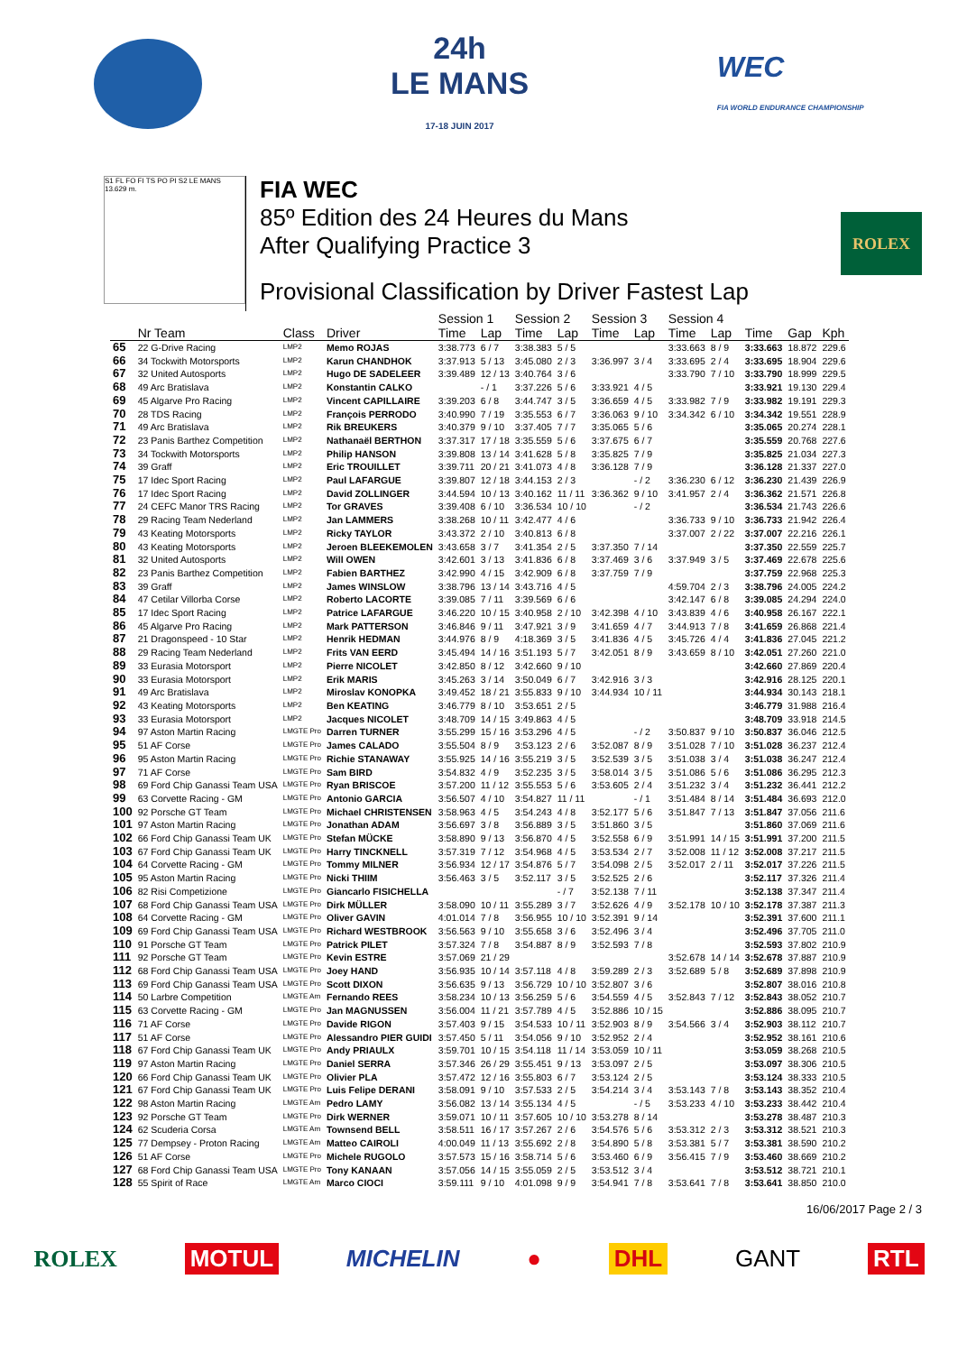24h
LE MANS
17-18 JUIN 2017
WEC
FIA WORLD ENDURANCE CHAMPIONSHIP
S1 FL FO FI TS PO PI S2 LE MANS 13.629 m.
FIA WEC
85º Edition des 24 Heures du Mans
After Qualifying Practice 3
Provisional Classification by Driver Fastest Lap
ROLEX
| | | | | Session 1 | | Session 2 | | Session 3 | | Session 4 | | | | |
| --- | --- | --- | --- | --- | --- | --- | --- | --- | --- | --- | --- | --- | --- | --- |
| | Nr Team | Class | Driver | Time | Lap | Time | Lap | Time | Lap | Time | Lap | Time | Gap | Kph |
| 65 | 22 G-Drive Racing | LMP2 | Memo ROJAS | 3:38.773 | 6 / 7 | 3:38.383 | 5 / 5 | | | 3:33.663 | 8 / 9 | 3:33.663 | 18.872 | 229.6 |
| 66 | 34 Tockwith Motorsports | LMP2 | Karun CHANDHOK | 3:37.913 | 5 / 13 | 3:45.080 | 2 / 3 | 3:36.997 | 3 / 4 | 3:33.695 | 2 / 4 | 3:33.695 | 18.904 | 229.6 |
| 67 | 32 United Autosports | LMP2 | Hugo DE SADELEER | 3:39.489 | 12 / 13 | 3:40.764 | 3 / 6 | | | 3:33.790 | 7 / 10 | 3:33.790 | 18.999 | 229.5 |
| 68 | 49 Arc Bratislava | LMP2 | Konstantin CALKO | | - / 1 | 3:37.226 | 5 / 6 | 3:33.921 | 4 / 5 | | | 3:33.921 | 19.130 | 229.4 |
| 69 | 45 Algarve Pro Racing | LMP2 | Vincent CAPILLAIRE | 3:39.203 | 6 / 8 | 3:44.747 | 3 / 5 | 3:36.659 | 4 / 5 | 3:33.982 | 7 / 9 | 3:33.982 | 19.191 | 229.3 |
| 70 | 28 TDS Racing | LMP2 | François PERRODO | 3:40.990 | 7 / 19 | 3:35.553 | 6 / 7 | 3:36.063 | 9 / 10 | 3:34.342 | 6 / 10 | 3:34.342 | 19.551 | 228.9 |
| 71 | 49 Arc Bratislava | LMP2 | Rik BREUKERS | 3:40.379 | 9 / 10 | 3:37.405 | 7 / 7 | 3:35.065 | 5 / 6 | | | 3:35.065 | 20.274 | 228.1 |
| 72 | 23 Panis Barthez Competition | LMP2 | Nathanaël BERTHON | 3:37.317 | 17 / 18 | 3:35.559 | 5 / 6 | 3:37.675 | 6 / 7 | | | 3:35.559 | 20.768 | 227.6 |
| 73 | 34 Tockwith Motorsports | LMP2 | Philip HANSON | 3:39.808 | 13 / 14 | 3:41.628 | 5 / 8 | 3:35.825 | 7 / 9 | | | 3:35.825 | 21.034 | 227.3 |
| 74 | 39 Graff | LMP2 | Eric TROUILLET | 3:39.711 | 20 / 21 | 3:41.073 | 4 / 8 | 3:36.128 | 7 / 9 | | | 3:36.128 | 21.337 | 227.0 |
| 75 | 17 Idec Sport Racing | LMP2 | Paul LAFARGUE | 3:39.807 | 12 / 18 | 3:44.153 | 2 / 3 | | - / 2 | 3:36.230 | 6 / 12 | 3:36.230 | 21.439 | 226.9 |
| 76 | 17 Idec Sport Racing | LMP2 | David ZOLLINGER | 3:44.594 | 10 / 13 | 3:40.162 | 11 / 11 | 3:36.362 | 9 / 10 | 3:41.957 | 2 / 4 | 3:36.362 | 21.571 | 226.8 |
| 77 | 24 CEFC Manor TRS Racing | LMP2 | Tor GRAVES | 3:39.408 | 6 / 10 | 3:36.534 | 10 / 10 | | - / 2 | | | 3:36.534 | 21.743 | 226.6 |
| 78 | 29 Racing Team Nederland | LMP2 | Jan LAMMERS | 3:38.268 | 10 / 11 | 3:42.477 | 4 / 6 | | | 3:36.733 | 9 / 10 | 3:36.733 | 21.942 | 226.4 |
| 79 | 43 Keating Motorsports | LMP2 | Ricky TAYLOR | 3:43.372 | 2 / 10 | 3:40.813 | 6 / 8 | | | 3:37.007 | 2 / 22 | 3:37.007 | 22.216 | 226.1 |
| 80 | 43 Keating Motorsports | LMP2 | Jeroen BLEEKEMOLEN | 3:43.658 | 3 / 7 | 3:41.354 | 2 / 5 | 3:37.350 | 7 / 14 | | | 3:37.350 | 22.559 | 225.7 |
| 81 | 32 United Autosports | LMP2 | Will OWEN | 3:42.601 | 3 / 13 | 3:41.836 | 6 / 8 | 3:37.469 | 3 / 6 | 3:37.949 | 3 / 5 | 3:37.469 | 22.678 | 225.6 |
| 82 | 23 Panis Barthez Competition | LMP2 | Fabien BARTHEZ | 3:42.990 | 4 / 15 | 3:42.909 | 6 / 8 | 3:37.759 | 7 / 9 | | | 3:37.759 | 22.968 | 225.3 |
| 83 | 39 Graff | LMP2 | James WINSLOW | 3:38.796 | 13 / 14 | 3:43.716 | 4 / 5 | | | 4:59.704 | 2 / 3 | 3:38.796 | 24.005 | 224.2 |
| 84 | 47 Cetilar Villorba Corse | LMP2 | Roberto LACORTE | 3:39.085 | 7 / 11 | 3:39.569 | 6 / 6 | | | 3:42.147 | 6 / 8 | 3:39.085 | 24.294 | 224.0 |
| 85 | 17 Idec Sport Racing | LMP2 | Patrice LAFARGUE | 3:46.220 | 10 / 15 | 3:40.958 | 2 / 10 | 3:42.398 | 4 / 10 | 3:43.839 | 4 / 6 | 3:40.958 | 26.167 | 222.1 |
| 86 | 45 Algarve Pro Racing | LMP2 | Mark PATTERSON | 3:46.846 | 9 / 11 | 3:47.921 | 3 / 9 | 3:41.659 | 4 / 7 | 3:44.913 | 7 / 8 | 3:41.659 | 26.868 | 221.4 |
| 87 | 21 Dragonspeed - 10 Star | LMP2 | Henrik HEDMAN | 3:44.976 | 8 / 9 | 4:18.369 | 3 / 5 | 3:41.836 | 4 / 5 | 3:45.726 | 4 / 4 | 3:41.836 | 27.045 | 221.2 |
| 88 | 29 Racing Team Nederland | LMP2 | Frits VAN EERD | 3:45.494 | 14 / 16 | 3:51.193 | 5 / 7 | 3:42.051 | 8 / 9 | 3:43.659 | 8 / 10 | 3:42.051 | 27.260 | 221.0 |
| 89 | 33 Eurasia Motorsport | LMP2 | Pierre NICOLET | 3:42.850 | 8 / 12 | 3:42.660 | 9 / 10 | | | | | 3:42.660 | 27.869 | 220.4 |
| 90 | 33 Eurasia Motorsport | LMP2 | Erik MARIS | 3:45.263 | 3 / 14 | 3:50.049 | 6 / 7 | 3:42.916 | 3 / 3 | | | 3:42.916 | 28.125 | 220.1 |
| 91 | 49 Arc Bratislava | LMP2 | Miroslav KONOPKA | 3:49.452 | 18 / 21 | 3:55.833 | 9 / 10 | 3:44.934 | 10 / 11 | | | 3:44.934 | 30.143 | 218.1 |
| 92 | 43 Keating Motorsports | LMP2 | Ben KEATING | 3:46.779 | 8 / 10 | 3:53.651 | 2 / 5 | | | | | 3:46.779 | 31.988 | 216.4 |
| 93 | 33 Eurasia Motorsport | LMP2 | Jacques NICOLET | 3:48.709 | 14 / 15 | 3:49.863 | 4 / 5 | | | | | 3:48.709 | 33.918 | 214.5 |
| 94 | 97 Aston Martin Racing | LMGTE Pro | Darren TURNER | 3:55.299 | 15 / 16 | 3:53.296 | 4 / 5 | | - / 2 | 3:50.837 | 9 / 10 | 3:50.837 | 36.046 | 212.5 |
| 95 | 51 AF Corse | LMGTE Pro | James CALADO | 3:55.504 | 8 / 9 | 3:53.123 | 2 / 6 | 3:52.087 | 8 / 9 | 3:51.028 | 7 / 10 | 3:51.028 | 36.237 | 212.4 |
| 96 | 95 Aston Martin Racing | LMGTE Pro | Richie STANAWAY | 3:55.925 | 14 / 16 | 3:55.219 | 3 / 5 | 3:52.539 | 3 / 5 | 3:51.038 | 3 / 4 | 3:51.038 | 36.247 | 212.4 |
| 97 | 71 AF Corse | LMGTE Pro | Sam BIRD | 3:54.832 | 4 / 9 | 3:52.235 | 3 / 5 | 3:58.014 | 3 / 5 | 3:51.086 | 5 / 6 | 3:51.086 | 36.295 | 212.3 |
| 98 | 69 Ford Chip Ganassi Team USA | LMGTE Pro | Ryan BRISCOE | 3:57.200 | 11 / 12 | 3:55.553 | 5 / 6 | 3:53.605 | 2 / 4 | 3:51.232 | 3 / 4 | 3:51.232 | 36.441 | 212.2 |
| 99 | 63 Corvette Racing - GM | LMGTE Pro | Antonio GARCIA | 3:56.507 | 4 / 10 | 3:54.827 | 11 / 11 | | - / 1 | 3:51.484 | 8 / 14 | 3:51.484 | 36.693 | 212.0 |
| 100 | 92 Porsche GT Team | LMGTE Pro | Michael CHRISTENSEN | 3:58.963 | 4 / 5 | 3:54.243 | 4 / 8 | 3:52.177 | 5 / 6 | 3:51.847 | 7 / 13 | 3:51.847 | 37.056 | 211.6 |
| 101 | 97 Aston Martin Racing | LMGTE Pro | Jonathan ADAM | 3:56.697 | 3 / 8 | 3:56.889 | 3 / 5 | 3:51.860 | 3 / 5 | | | 3:51.860 | 37.069 | 211.6 |
| 102 | 66 Ford Chip Ganassi Team UK | LMGTE Pro | Stefan MÜCKE | 3:58.890 | 9 / 13 | 3:56.870 | 4 / 5 | 3:52.558 | 6 / 9 | 3:51.991 | 14 / 15 | 3:51.991 | 37.200 | 211.5 |
| 103 | 67 Ford Chip Ganassi Team UK | LMGTE Pro | Harry TINCKNELL | 3:57.319 | 7 / 12 | 3:54.968 | 4 / 5 | 3:53.534 | 2 / 7 | 3:52.008 | 11 / 12 | 3:52.008 | 37.217 | 211.5 |
| 104 | 64 Corvette Racing - GM | LMGTE Pro | Tommy MILNER | 3:56.934 | 12 / 17 | 3:54.876 | 5 / 7 | 3:54.098 | 2 / 5 | 3:52.017 | 2 / 11 | 3:52.017 | 37.226 | 211.5 |
| 105 | 95 Aston Martin Racing | LMGTE Pro | Nicki THIIM | 3:56.463 | 3 / 5 | 3:52.117 | 3 / 5 | 3:52.525 | 2 / 6 | | | 3:52.117 | 37.326 | 211.4 |
| 106 | 82 Risi Competizione | LMGTE Pro | Giancarlo FISICHELLA | | | | - / 7 | 3:52.138 | 7 / 11 | | | 3:52.138 | 37.347 | 211.4 |
| 107 | 68 Ford Chip Ganassi Team USA | LMGTE Pro | Dirk MÜLLER | 3:58.090 | 10 / 11 | 3:55.289 | 3 / 7 | 3:52.626 | 4 / 9 | 3:52.178 | 10 / 10 | 3:52.178 | 37.387 | 211.3 |
| 108 | 64 Corvette Racing - GM | LMGTE Pro | Oliver GAVIN | 4:01.014 | 7 / 8 | 3:56.955 | 10 / 10 | 3:52.391 | 9 / 14 | | | 3:52.391 | 37.600 | 211.1 |
| 109 | 69 Ford Chip Ganassi Team USA | LMGTE Pro | Richard WESTBROOK | 3:56.563 | 9 / 10 | 3:55.658 | 3 / 6 | 3:52.496 | 3 / 4 | | | 3:52.496 | 37.705 | 211.0 |
| 110 | 91 Porsche GT Team | LMGTE Pro | Patrick PILET | 3:57.324 | 7 / 8 | 3:54.887 | 8 / 9 | 3:52.593 | 7 / 8 | | | 3:52.593 | 37.802 | 210.9 |
| 111 | 92 Porsche GT Team | LMGTE Pro | Kevin ESTRE | 3:57.069 | 21 / 29 | | | | | 3:52.678 | 14 / 14 | 3:52.678 | 37.887 | 210.9 |
| 112 | 68 Ford Chip Ganassi Team USA | LMGTE Pro | Joey HAND | 3:56.935 | 10 / 14 | 3:57.118 | 4 / 8 | 3:59.289 | 2 / 3 | 3:52.689 | 5 / 8 | 3:52.689 | 37.898 | 210.9 |
| 113 | 69 Ford Chip Ganassi Team USA | LMGTE Pro | Scott DIXON | 3:56.635 | 9 / 13 | 3:56.729 | 10 / 10 | 3:52.807 | 3 / 6 | | | 3:52.807 | 38.016 | 210.8 |
| 114 | 50 Larbre Competition | LMGTE Am | Fernando REES | 3:58.234 | 10 / 13 | 3:56.259 | 5 / 6 | 3:54.559 | 4 / 5 | 3:52.843 | 7 / 12 | 3:52.843 | 38.052 | 210.7 |
| 115 | 63 Corvette Racing - GM | LMGTE Pro | Jan MAGNUSSEN | 3:56.004 | 11 / 21 | 3:57.789 | 4 / 5 | 3:52.886 | 10 / 15 | | | 3:52.886 | 38.095 | 210.7 |
| 116 | 71 AF Corse | LMGTE Pro | Davide RIGON | 3:57.403 | 9 / 15 | 3:54.533 | 10 / 11 | 3:52.903 | 8 / 9 | 3:54.566 | 3 / 4 | 3:52.903 | 38.112 | 210.7 |
| 117 | 51 AF Corse | LMGTE Pro | Alessandro PIER GUIDI | 3:57.450 | 5 / 11 | 3:54.056 | 9 / 10 | 3:52.952 | 2 / 4 | | | 3:52.952 | 38.161 | 210.6 |
| 118 | 67 Ford Chip Ganassi Team UK | LMGTE Pro | Andy PRIAULX | 3:59.701 | 10 / 15 | 3:54.118 | 11 / 14 | 3:53.059 | 10 / 11 | | | 3:53.059 | 38.268 | 210.5 |
| 119 | 97 Aston Martin Racing | LMGTE Pro | Daniel SERRA | 3:57.346 | 26 / 29 | 3:55.451 | 9 / 13 | 3:53.097 | 2 / 5 | | | 3:53.097 | 38.306 | 210.5 |
| 120 | 66 Ford Chip Ganassi Team UK | LMGTE Pro | Olivier PLA | 3:57.472 | 12 / 16 | 3:55.803 | 6 / 7 | 3:53.124 | 2 / 5 | | | 3:53.124 | 38.333 | 210.5 |
| 121 | 67 Ford Chip Ganassi Team UK | LMGTE Pro | Luis Felipe DERANI | 3:58.091 | 9 / 10 | 3:57.533 | 2 / 5 | 3:54.214 | 3 / 4 | 3:53.143 | 7 / 8 | 3:53.143 | 38.352 | 210.4 |
| 122 | 98 Aston Martin Racing | LMGTE Am | Pedro LAMY | 3:56.082 | 13 / 14 | 3:55.134 | 4 / 5 | | - / 5 | 3:53.233 | 4 / 10 | 3:53.233 | 38.442 | 210.4 |
| 123 | 92 Porsche GT Team | LMGTE Pro | Dirk WERNER | 3:59.071 | 10 / 11 | 3:57.605 | 10 / 10 | 3:53.278 | 8 / 14 | | | 3:53.278 | 38.487 | 210.3 |
| 124 | 62 Scuderia Corsa | LMGTE Am | Townsend BELL | 3:58.511 | 16 / 17 | 3:57.267 | 2 / 6 | 3:54.576 | 5 / 6 | 3:53.312 | 2 / 3 | 3:53.312 | 38.521 | 210.3 |
| 125 | 77 Dempsey - Proton Racing | LMGTE Am | Matteo CAIROLI | 4:00.049 | 11 / 13 | 3:55.692 | 2 / 8 | 3:54.890 | 5 / 8 | 3:53.381 | 5 / 7 | 3:53.381 | 38.590 | 210.2 |
| 126 | 51 AF Corse | LMGTE Pro | Michele RUGOLO | 3:57.573 | 15 / 16 | 3:58.714 | 5 / 6 | 3:53.460 | 6 / 9 | 3:56.415 | 7 / 9 | 3:53.460 | 38.669 | 210.2 |
| 127 | 68 Ford Chip Ganassi Team USA | LMGTE Pro | Tony KANAAN | 3:57.056 | 14 / 15 | 3:55.059 | 2 / 5 | 3:53.512 | 3 / 4 | | | 3:53.512 | 38.721 | 210.1 |
| 128 | 55 Spirit of Race | LMGTE Am | Marco CIOCI | 3:59.111 | 9 / 10 | 4:01.098 | 9 / 9 | 3:54.941 | 7 / 8 | 3:53.641 | 7 / 8 | 3:53.641 | 38.850 | 210.0 |
16/06/2017 Page 2 / 3
ROLEX MOTUL MICHELIN ● DHL GANT RTL